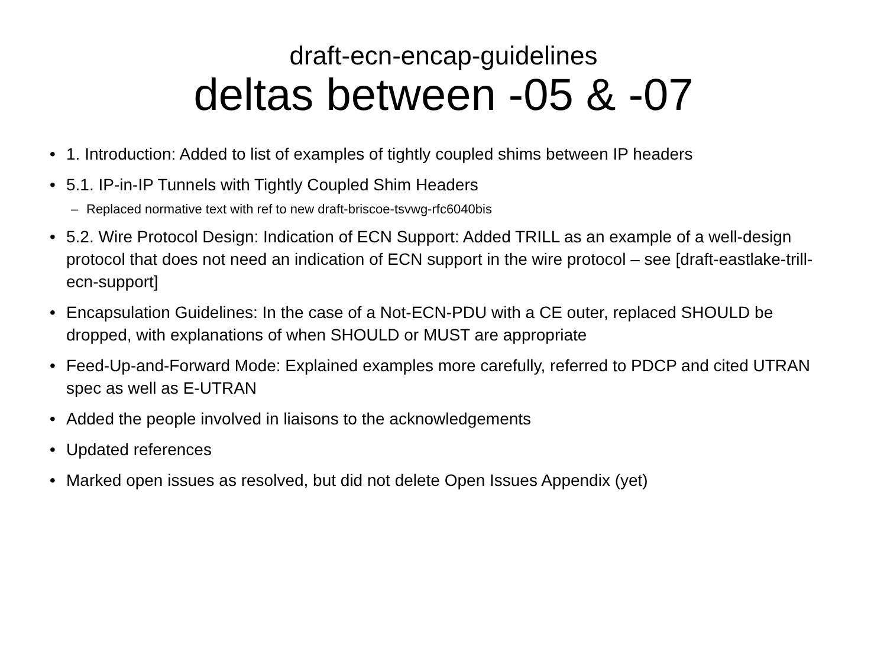draft-ecn-encap-guidelines
deltas between -05 & -07
• 1. Introduction: Added to list of examples of tightly coupled shims between IP headers
• 5.1. IP-in-IP Tunnels with Tightly Coupled Shim Headers
– Replaced normative text with ref to new draft-briscoe-tsvwg-rfc6040bis
• 5.2. Wire Protocol Design: Indication of ECN Support: Added TRILL as an example of a well-design protocol that does not need an indication of ECN support in the wire protocol – see [draft-eastlake-trill-ecn-support]
• Encapsulation Guidelines: In the case of a Not-ECN-PDU with a CE outer, replaced SHOULD be dropped, with explanations of when SHOULD or MUST are appropriate
• Feed-Up-and-Forward Mode: Explained examples more carefully, referred to PDCP and cited UTRAN spec as well as E-UTRAN
• Added the people involved in liaisons to the acknowledgements
• Updated references
• Marked open issues as resolved, but did not delete Open Issues Appendix (yet)